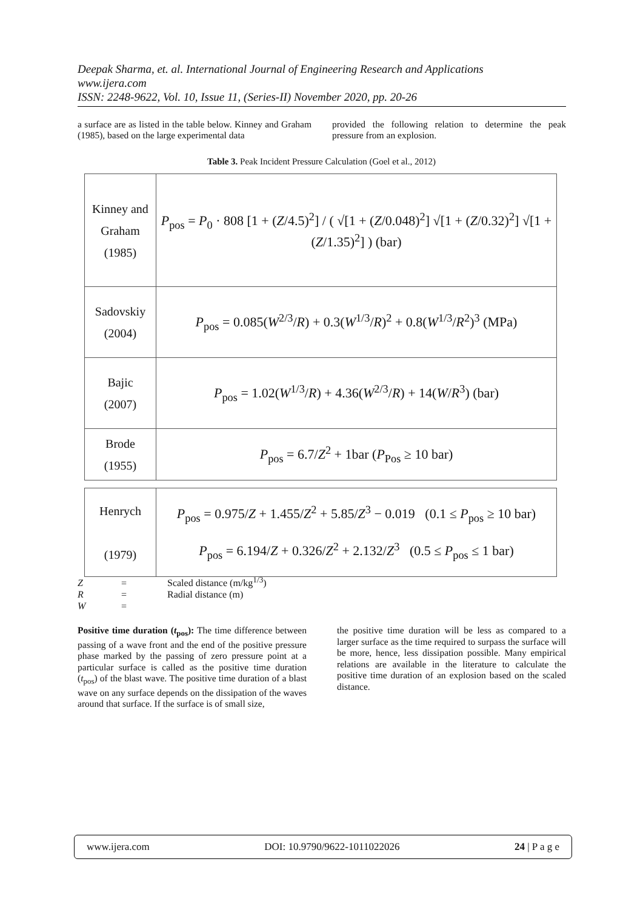Deepak Sharma, et. al. International Journal of Engineering Research and Applications
www.ijera.com
ISSN: 2248-9622, Vol. 10, Issue 11, (Series-II) November 2020, pp. 20-26
a surface are as listed in the table below. Kinney and Graham (1985), based on the large experimental data
provided the following relation to determine the peak pressure from an explosion.
Table 3. Peak Incident Pressure Calculation (Goel et al., 2012)
| Kinney and Graham (1985) | P<sub>pos</sub> = P<sub>0</sub> · 808 [1 + ( Z /4.5)<sup>2</sup>] / ( √[1 + ( Z /0.048)<sup>2</sup>] √[1 + ( Z /0.32)<sup>2</sup>] √[1 + ( Z /1.35)<sup>2</sup>] ) (bar) |
| Sadovskiy (2004) | P<sub>pos</sub> = 0.085( W<sup>2/3</sup>/ R ) + 0.3( W<sup>1/3</sup>/ R )<sup>2</sup> + 0.8( W<sup>1/3</sup>/ R<sup>2</sup>)<sup>3</sup> (MPa) |
| Bajic (2007) | P<sub>pos</sub> = 1.02( W<sup>1/3</sup>/ R ) + 4.36( W<sup>2/3</sup>/ R ) + 14( W / R<sup>3</sup>) (bar) |
| Brode (1955) | P<sub>pos</sub> = 6.7/ Z<sup>2</sup> + 1bar ( P<sub>Pos</sub> ≥ 10 bar) |
| Henrych (1979) | P<sub>pos</sub> = 0.975/ Z + 1.455/ Z<sup>2</sup> + 5.85/ Z<sup>3</sup> − 0.019 (0.1 ≤ P<sub>pos</sub> ≥ 10 bar) P<sub>pos</sub> = 6.194/ Z + 0.326/ Z<sup>2</sup> + 2.132/ Z<sup>3</sup> (0.5 ≤ P<sub>pos</sub> ≤ 1 bar) |
Z = Scaled distance (m/kg<sup>1/3</sup>)
R = Radial distance (m)
W =
Positive time duration (t<sub>pos</sub>): The time difference between passing of a wave front and the end of the positive pressure phase marked by the passing of zero pressure point at a particular surface is called as the positive time duration (t<sub>pos</sub>) of the blast wave. The positive time duration of a blast wave on any surface depends on the dissipation of the waves around that surface. If the surface is of small size,
the positive time duration will be less as compared to a larger surface as the time required to surpass the surface will be more, hence, less dissipation possible. Many empirical relations are available in the literature to calculate the positive time duration of an explosion based on the scaled distance.
www.ijera.com DOI: 10.9790/9622-1011022026 24 | P a g e